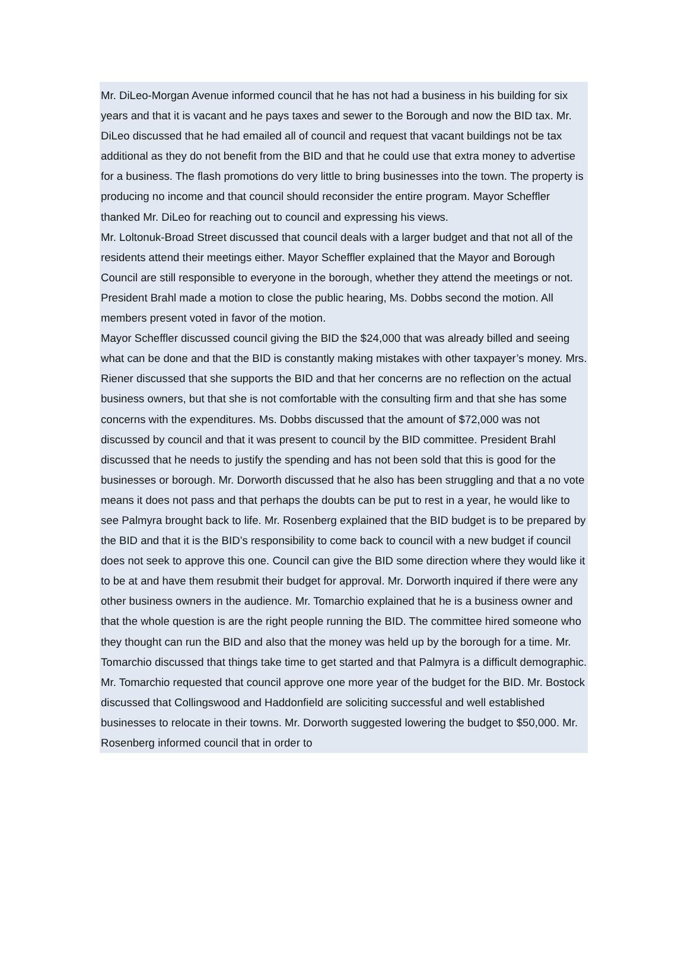Mr. DiLeo-Morgan Avenue informed council that he has not had a business in his building for six years and that it is vacant and he pays taxes and sewer to the Borough and now the BID tax. Mr. DiLeo discussed that he had emailed all of council and request that vacant buildings not be tax additional as they do not benefit from the BID and that he could use that extra money to advertise for a business. The flash promotions do very little to bring businesses into the town. The property is producing no income and that council should reconsider the entire program. Mayor Scheffler thanked Mr. DiLeo for reaching out to council and expressing his views.
Mr. Loltonuk-Broad Street discussed that council deals with a larger budget and that not all of the residents attend their meetings either. Mayor Scheffler explained that the Mayor and Borough Council are still responsible to everyone in the borough, whether they attend the meetings or not.
President Brahl made a motion to close the public hearing, Ms. Dobbs second the motion. All members present voted in favor of the motion.
Mayor Scheffler discussed council giving the BID the $24,000 that was already billed and seeing what can be done and that the BID is constantly making mistakes with other taxpayer’s money. Mrs. Riener discussed that she supports the BID and that her concerns are no reflection on the actual business owners, but that she is not comfortable with the consulting firm and that she has some concerns with the expenditures. Ms. Dobbs discussed that the amount of $72,000 was not discussed by council and that it was present to council by the BID committee. President Brahl discussed that he needs to justify the spending and has not been sold that this is good for the businesses or borough. Mr. Dorworth discussed that he also has been struggling and that a no vote means it does not pass and that perhaps the doubts can be put to rest in a year, he would like to see Palmyra brought back to life. Mr. Rosenberg explained that the BID budget is to be prepared by the BID and that it is the BID’s responsibility to come back to council with a new budget if council does not seek to approve this one. Council can give the BID some direction where they would like it to be at and have them resubmit their budget for approval. Mr. Dorworth inquired if there were any other business owners in the audience. Mr. Tomarchio explained that he is a business owner and that the whole question is are the right people running the BID. The committee hired someone who they thought can run the BID and also that the money was held up by the borough for a time. Mr. Tomarchio discussed that things take time to get started and that Palmyra is a difficult demographic. Mr. Tomarchio requested that council approve one more year of the budget for the BID. Mr. Bostock discussed that Collingswood and Haddonfield are soliciting successful and well established businesses to relocate in their towns. Mr. Dorworth suggested lowering the budget to $50,000. Mr. Rosenberg informed council that in order to